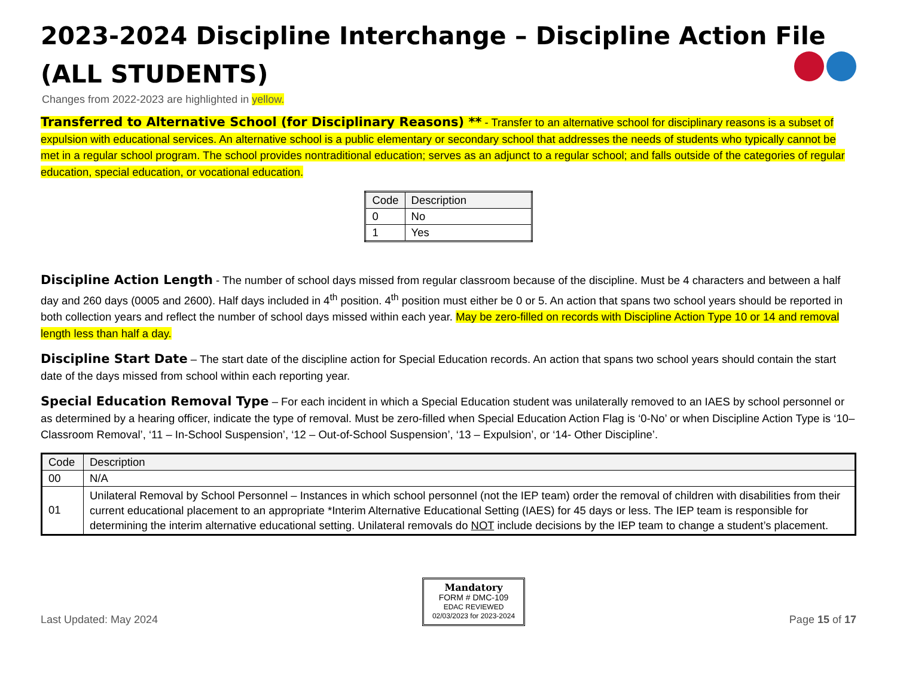2023-2024 Discipline Interchange – Discipline Action File
(ALL STUDENTS)
Changes from 2022-2023 are highlighted in yellow.
Transferred to Alternative School (for Disciplinary Reasons) ** - Transfer to an alternative school for disciplinary reasons is a subset of expulsion with educational services. An alternative school is a public elementary or secondary school that addresses the needs of students who typically cannot be met in a regular school program. The school provides nontraditional education; serves as an adjunct to a regular school; and falls outside of the categories of regular education, special education, or vocational education.
| Code | Description |
| --- | --- |
| 0 | No |
| 1 | Yes |
Discipline Action Length - The number of school days missed from regular classroom because of the discipline. Must be 4 characters and between a half day and 260 days (0005 and 2600). Half days included in 4<sup>th</sup> position. 4<sup>th</sup> position must either be 0 or 5. An action that spans two school years should be reported in both collection years and reflect the number of school days missed within each year. May be zero-filled on records with Discipline Action Type 10 or 14 and removal length less than half a day.
Discipline Start Date – The start date of the discipline action for Special Education records. An action that spans two school years should contain the start date of the days missed from school within each reporting year.
Special Education Removal Type – For each incident in which a Special Education student was unilaterally removed to an IAES by school personnel or as determined by a hearing officer, indicate the type of removal. Must be zero-filled when Special Education Action Flag is ‘0-No’ or when Discipline Action Type is ‘10– Classroom Removal’, ‘11 – In-School Suspension’, ‘12 – Out-of-School Suspension’, ‘13 – Expulsion’, or ‘14- Other Discipline’.
| Code | Description |
| --- | --- |
| 00 | N/A |
| 01 | Unilateral Removal by School Personnel – Instances in which school personnel (not the IEP team) order the removal of children with disabilities from their current educational placement to an appropriate *Interim Alternative Educational Setting (IAES) for 45 days or less. The IEP team is responsible for determining the interim alternative educational setting. Unilateral removals do NOT include decisions by the IEP team to change a student’s placement. |
Last Updated: May 2024
Mandatory
FORM # DMC-109
EDAC REVIEWED
02/03/2023 for 2023-2024
Page 15 of 17